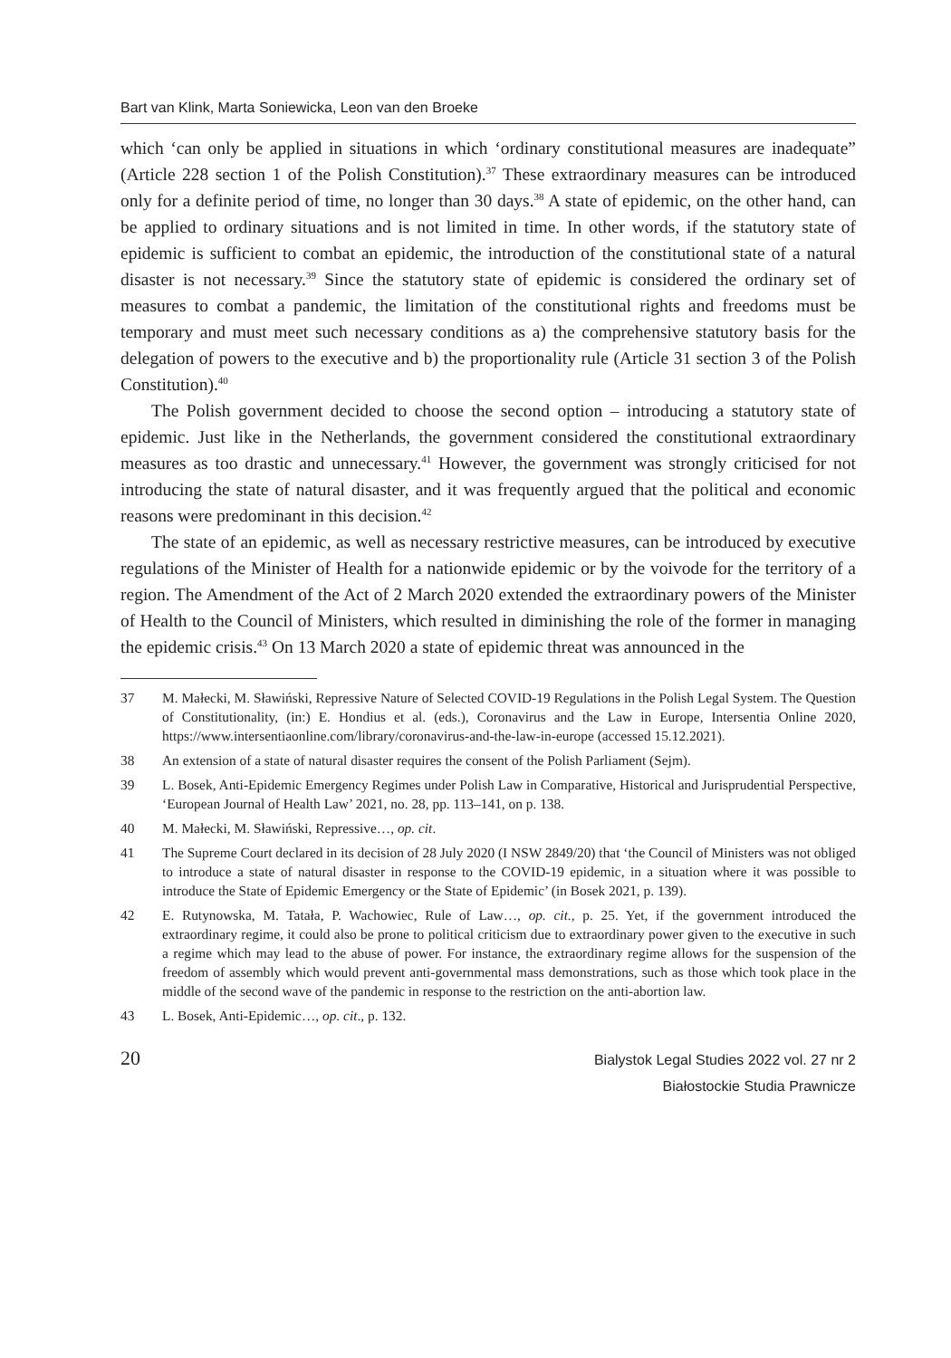Bart van Klink, Marta Soniewicka, Leon van den Broeke
which ‘can only be applied in situations in which ‘ordinary constitutional measures are inadequate” (Article 228 section 1 of the Polish Constitution).<sup>37</sup> These extraordinary measures can be introduced only for a definite period of time, no longer than 30 days.<sup>38</sup> A state of epidemic, on the other hand, can be applied to ordinary situations and is not limited in time. In other words, if the statutory state of epidemic is sufficient to combat an epidemic, the introduction of the constitutional state of a natural disaster is not necessary.<sup>39</sup> Since the statutory state of epidemic is considered the ordinary set of measures to combat a pandemic, the limitation of the constitutional rights and freedoms must be temporary and must meet such necessary conditions as a) the comprehensive statutory basis for the delegation of powers to the executive and b) the proportionality rule (Article 31 section 3 of the Polish Constitution).<sup>40</sup>
The Polish government decided to choose the second option – introducing a statutory state of epidemic. Just like in the Netherlands, the government considered the constitutional extraordinary measures as too drastic and unnecessary.<sup>41</sup> However, the government was strongly criticised for not introducing the state of natural disaster, and it was frequently argued that the political and economic reasons were predominant in this decision.<sup>42</sup>
The state of an epidemic, as well as necessary restrictive measures, can be introduced by executive regulations of the Minister of Health for a nationwide epidemic or by the voivode for the territory of a region. The Amendment of the Act of 2 March 2020 extended the extraordinary powers of the Minister of Health to the Council of Ministers, which resulted in diminishing the role of the former in managing the epidemic crisis.<sup>43</sup> On 13 March 2020 a state of epidemic threat was announced in the
37 M. Małecki, M. Sławiński, Repressive Nature of Selected COVID-19 Regulations in the Polish Legal System. The Question of Constitutionality, (in:) E. Hondius et al. (eds.), Coronavirus and the Law in Europe, Intersentia Online 2020, https://www.intersentiaonline.com/library/coronavirus-and-the-law-in-europe (accessed 15.12.2021).
38 An extension of a state of natural disaster requires the consent of the Polish Parliament (Sejm).
39 L. Bosek, Anti-Epidemic Emergency Regimes under Polish Law in Comparative, Historical and Jurisprudential Perspective, ‘European Journal of Health Law’ 2021, no. 28, pp. 113–141, on p. 138.
40 M. Małecki, M. Sławiński, Repressive…, op. cit.
41 The Supreme Court declared in its decision of 28 July 2020 (I NSW 2849/20) that ‘the Council of Ministers was not obliged to introduce a state of natural disaster in response to the COVID-19 epidemic, in a situation where it was possible to introduce the State of Epidemic Emergency or the State of Epidemic’ (in Bosek 2021, p. 139).
42 E. Rutynowska, M. Tatała, P. Wachowiec, Rule of Law…, op. cit., p. 25. Yet, if the government introduced the extraordinary regime, it could also be prone to political criticism due to extraordinary power given to the executive in such a regime which may lead to the abuse of power. For instance, the extraordinary regime allows for the suspension of the freedom of assembly which would prevent anti-governmental mass demonstrations, such as those which took place in the middle of the second wave of the pandemic in response to the restriction on the anti-abortion law.
43 L. Bosek, Anti-Epidemic…, op. cit., p. 132.
20
Bialystok Legal Studies 2022 vol. 27 nr 2
Białostockie Studia Prawnicze